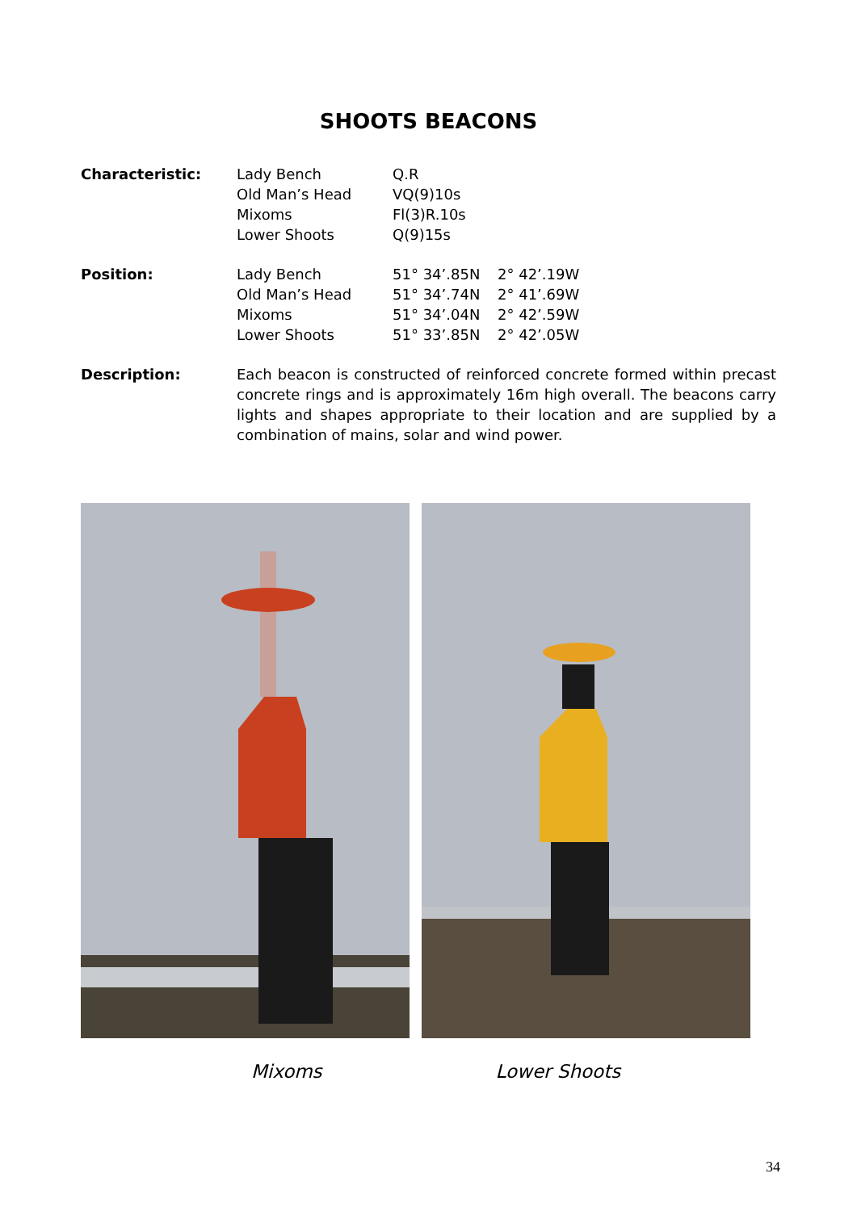SHOOTS BEACONS
| Characteristic: | Lady Bench | Q.R | |
| | Old Man’s Head | VQ(9)10s | |
| | Mixoms | Fl(3)R.10s | |
| | Lower Shoots | Q(9)15s | |
| Position: | Lady Bench | 51° 34’.85N | 2° 42’.19W |
| | Old Man’s Head | 51° 34’.74N | 2° 41’.69W |
| | Mixoms | 51° 34’.04N | 2° 42’.59W |
| | Lower Shoots | 51° 33’.85N | 2° 42’.05W |
| Description: | Each beacon is constructed of reinforced concrete formed within precast concrete rings and is approximately 16m high overall. The beacons carry lights and shapes appropriate to their location and are supplied by a combination of mains, solar and wind power. | | |
Mixoms Lower Shoots
34